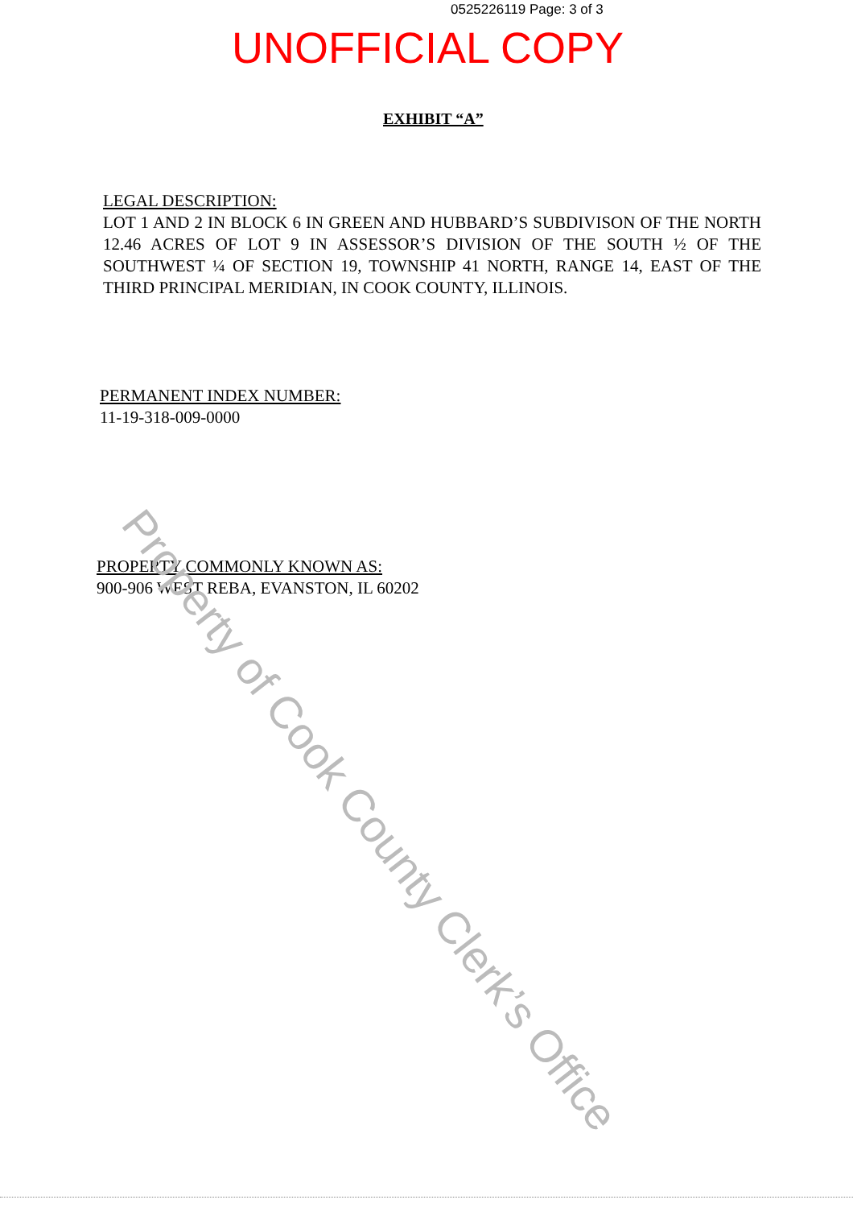0525226119 Page: 3 of 3
UNOFFICIAL COPY
EXHIBIT “A”
LEGAL DESCRIPTION:
LOT 1 AND 2 IN BLOCK 6 IN GREEN AND HUBBARD’S SUBDIVISON OF THE NORTH 12.46 ACRES OF LOT 9 IN ASSESSOR’S DIVISION OF THE SOUTH ½ OF THE SOUTHWEST ¼ OF SECTION 19, TOWNSHIP 41 NORTH, RANGE 14, EAST OF THE THIRD PRINCIPAL MERIDIAN, IN COOK COUNTY, ILLINOIS.
PERMANENT INDEX NUMBER:
11-19-318-009-0000
PROPERTY COMMONLY KNOWN AS:
900-906 WEST REBA, EVANSTON, IL 60202
Property of Cook County Clerk’s Office